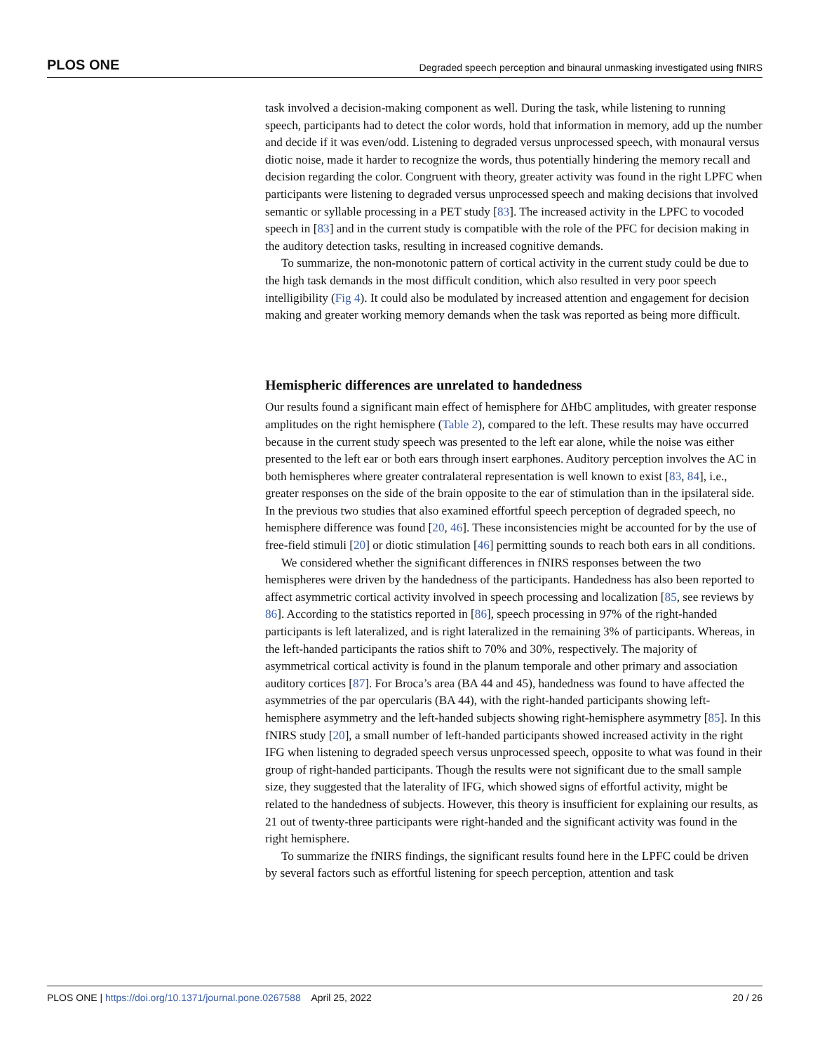PLOS ONE Degraded speech perception and binaural unmasking investigated using fNIRS
task involved a decision-making component as well. During the task, while listening to running speech, participants had to detect the color words, hold that information in memory, add up the number and decide if it was even/odd. Listening to degraded versus unprocessed speech, with monaural versus diotic noise, made it harder to recognize the words, thus potentially hindering the memory recall and decision regarding the color. Congruent with theory, greater activity was found in the right LPFC when participants were listening to degraded versus unprocessed speech and making decisions that involved semantic or syllable processing in a PET study [83]. The increased activity in the LPFC to vocoded speech in [83] and in the current study is compatible with the role of the PFC for decision making in the auditory detection tasks, resulting in increased cognitive demands.
To summarize, the non-monotonic pattern of cortical activity in the current study could be due to the high task demands in the most difficult condition, which also resulted in very poor speech intelligibility (Fig 4). It could also be modulated by increased attention and engagement for decision making and greater working memory demands when the task was reported as being more difficult.
Hemispheric differences are unrelated to handedness
Our results found a significant main effect of hemisphere for ΔHbC amplitudes, with greater response amplitudes on the right hemisphere (Table 2), compared to the left. These results may have occurred because in the current study speech was presented to the left ear alone, while the noise was either presented to the left ear or both ears through insert earphones. Auditory perception involves the AC in both hemispheres where greater contralateral representation is well known to exist [83, 84], i.e., greater responses on the side of the brain opposite to the ear of stimulation than in the ipsilateral side. In the previous two studies that also examined effortful speech perception of degraded speech, no hemisphere difference was found [20, 46]. These inconsistencies might be accounted for by the use of free-field stimuli [20] or diotic stimulation [46] permitting sounds to reach both ears in all conditions.
We considered whether the significant differences in fNIRS responses between the two hemispheres were driven by the handedness of the participants. Handedness has also been reported to affect asymmetric cortical activity involved in speech processing and localization [85, see reviews by 86]. According to the statistics reported in [86], speech processing in 97% of the right-handed participants is left lateralized, and is right lateralized in the remaining 3% of participants. Whereas, in the left-handed participants the ratios shift to 70% and 30%, respectively. The majority of asymmetrical cortical activity is found in the planum temporale and other primary and association auditory cortices [87]. For Broca’s area (BA 44 and 45), handedness was found to have affected the asymmetries of the par opercularis (BA 44), with the right-handed participants showing left-hemisphere asymmetry and the left-handed subjects showing right-hemisphere asymmetry [85]. In this fNIRS study [20], a small number of left-handed participants showed increased activity in the right IFG when listening to degraded speech versus unprocessed speech, opposite to what was found in their group of right-handed participants. Though the results were not significant due to the small sample size, they suggested that the laterality of IFG, which showed signs of effortful activity, might be related to the handedness of subjects. However, this theory is insufficient for explaining our results, as 21 out of twenty-three participants were right-handed and the significant activity was found in the right hemisphere.
To summarize the fNIRS findings, the significant results found here in the LPFC could be driven by several factors such as effortful listening for speech perception, attention and task
PLOS ONE | https://doi.org/10.1371/journal.pone.0267588 April 25, 2022 20 / 26